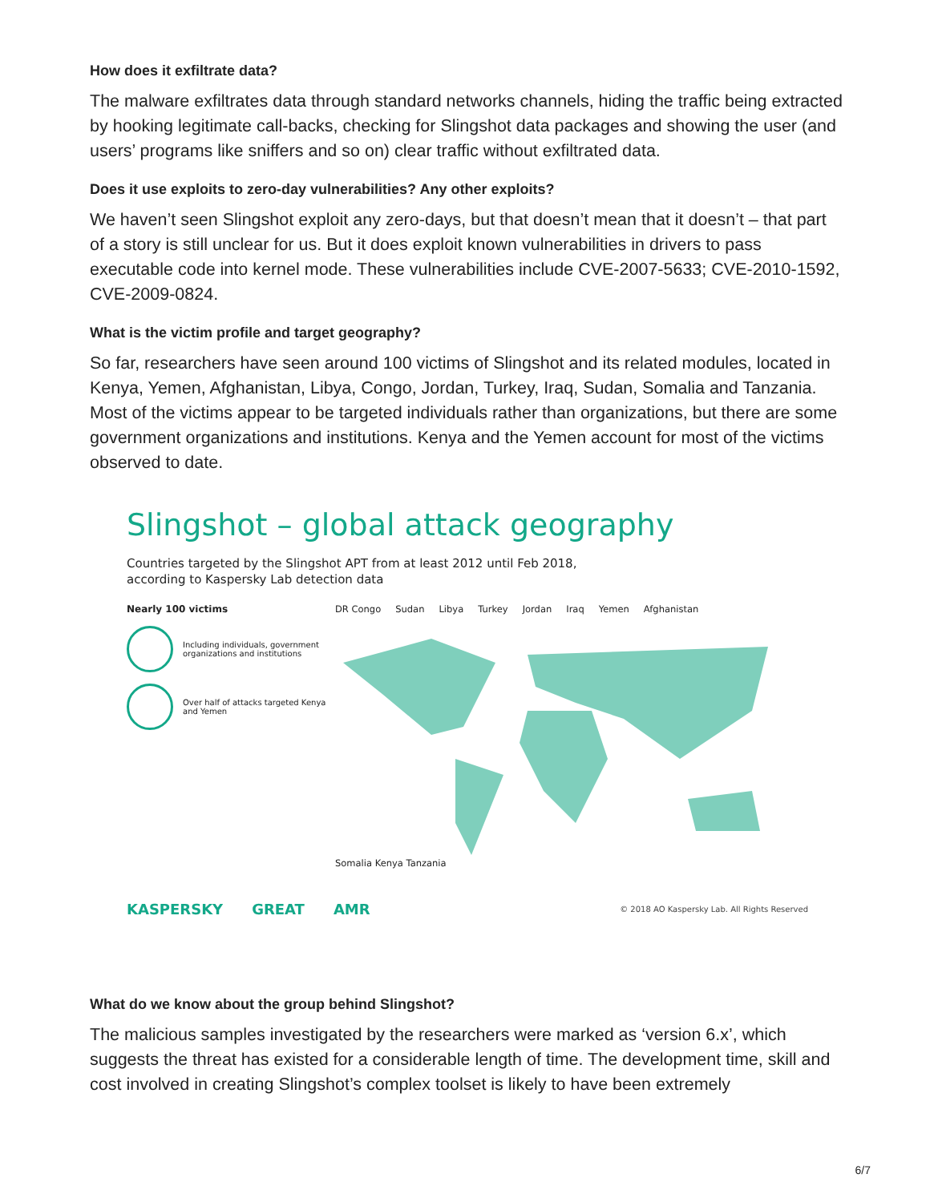How does it exfiltrate data?
The malware exfiltrates data through standard networks channels, hiding the traffic being extracted by hooking legitimate call-backs, checking for Slingshot data packages and showing the user (and users’ programs like sniffers and so on) clear traffic without exfiltrated data.
Does it use exploits to zero-day vulnerabilities? Any other exploits?
We haven’t seen Slingshot exploit any zero-days, but that doesn’t mean that it doesn’t – that part of a story is still unclear for us. But it does exploit known vulnerabilities in drivers to pass executable code into kernel mode. These vulnerabilities include CVE-2007-5633; CVE-2010-1592, CVE-2009-0824.
What is the victim profile and target geography?
So far, researchers have seen around 100 victims of Slingshot and its related modules, located in Kenya, Yemen, Afghanistan, Libya, Congo, Jordan, Turkey, Iraq, Sudan, Somalia and Tanzania. Most of the victims appear to be targeted individuals rather than organizations, but there are some government organizations and institutions. Kenya and the Yemen account for most of the victims observed to date.
Slingshot – global attack geography
Countries targeted by the Slingshot APT from at least 2012 until Feb 2018,
according to Kaspersky Lab detection data
Nearly 100 victims
Including individuals, government organizations and institutions
Over half of attacks targeted Kenya and Yemen
DR Congo Sudan Libya Turkey Jordan Iraq Yemen Afghanistan
Somalia Kenya Tanzania
KASPERSKY GREAT AMR © 2018 AO Kaspersky Lab. All Rights Reserved
What do we know about the group behind Slingshot?
The malicious samples investigated by the researchers were marked as ‘version 6.x’, which suggests the threat has existed for a considerable length of time. The development time, skill and cost involved in creating Slingshot’s complex toolset is likely to have been extremely
6/7